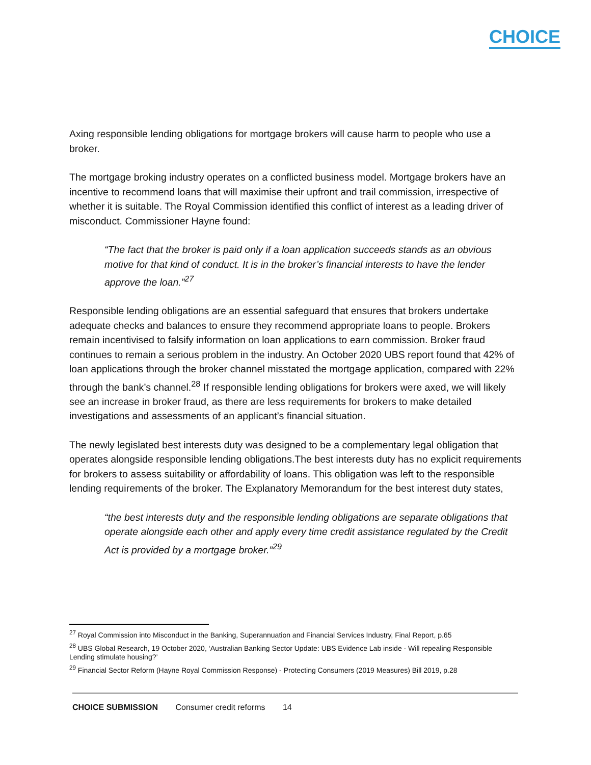CHOICE
Axing responsible lending obligations for mortgage brokers will cause harm to people who use a broker.
The mortgage broking industry operates on a conflicted business model. Mortgage brokers have an incentive to recommend loans that will maximise their upfront and trail commission, irrespective of whether it is suitable. The Royal Commission identified this conflict of interest as a leading driver of misconduct. Commissioner Hayne found:
“The fact that the broker is paid only if a loan application succeeds stands as an obvious motive for that kind of conduct. It is in the broker’s financial interests to have the lender approve the loan.”<sup>27</sup>
Responsible lending obligations are an essential safeguard that ensures that brokers undertake adequate checks and balances to ensure they recommend appropriate loans to people. Brokers remain incentivised to falsify information on loan applications to earn commission. Broker fraud continues to remain a serious problem in the industry. An October 2020 UBS report found that 42% of loan applications through the broker channel misstated the mortgage application, compared with 22% through the bank’s channel.<sup>28</sup> If responsible lending obligations for brokers were axed, we will likely see an increase in broker fraud, as there are less requirements for brokers to make detailed investigations and assessments of an applicant’s financial situation.
The newly legislated best interests duty was designed to be a complementary legal obligation that operates alongside responsible lending obligations.The best interests duty has no explicit requirements for brokers to assess suitability or affordability of loans. This obligation was left to the responsible lending requirements of the broker. The Explanatory Memorandum for the best interest duty states,
“the best interests duty and the responsible lending obligations are separate obligations that operate alongside each other and apply every time credit assistance regulated by the Credit Act is provided by a mortgage broker.”<sup>29</sup>
<sup>27</sup> Royal Commission into Misconduct in the Banking, Superannuation and Financial Services Industry, Final Report, p.65
<sup>28</sup> UBS Global Research, 19 October 2020, ‘Australian Banking Sector Update: UBS Evidence Lab inside - Will repealing Responsible Lending stimulate housing?’
<sup>29</sup> Financial Sector Reform (Hayne Royal Commission Response) - Protecting Consumers (2019 Measures) Bill 2019, p.28
CHOICE SUBMISSION Consumer credit reforms 14